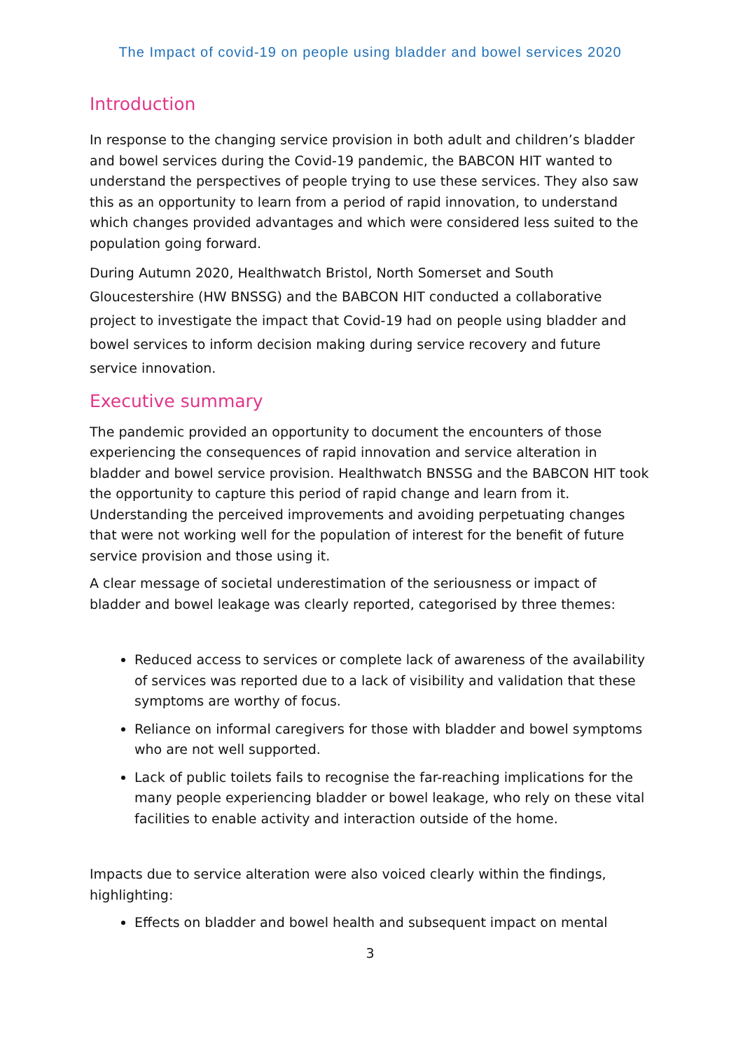The Impact of covid-19 on people using bladder and bowel services 2020
Introduction
In response to the changing service provision in both adult and children’s bladder and bowel services during the Covid-19 pandemic, the BABCON HIT wanted to understand the perspectives of people trying to use these services. They also saw this as an opportunity to learn from a period of rapid innovation, to understand which changes provided advantages and which were considered less suited to the population going forward.
During Autumn 2020, Healthwatch Bristol, North Somerset and South Gloucestershire (HW BNSSG) and the BABCON HIT conducted a collaborative project to investigate the impact that Covid-19 had on people using bladder and bowel services to inform decision making during service recovery and future service innovation.
Executive summary
The pandemic provided an opportunity to document the encounters of those experiencing the consequences of rapid innovation and service alteration in bladder and bowel service provision. Healthwatch BNSSG and the BABCON HIT took the opportunity to capture this period of rapid change and learn from it. Understanding the perceived improvements and avoiding perpetuating changes that were not working well for the population of interest for the benefit of future service provision and those using it.
A clear message of societal underestimation of the seriousness or impact of bladder and bowel leakage was clearly reported, categorised by three themes:
Reduced access to services or complete lack of awareness of the availability of services was reported due to a lack of visibility and validation that these symptoms are worthy of focus.
Reliance on informal caregivers for those with bladder and bowel symptoms who are not well supported.
Lack of public toilets fails to recognise the far-reaching implications for the many people experiencing bladder or bowel leakage, who rely on these vital facilities to enable activity and interaction outside of the home.
Impacts due to service alteration were also voiced clearly within the findings, highlighting:
Effects on bladder and bowel health and subsequent impact on mental
3